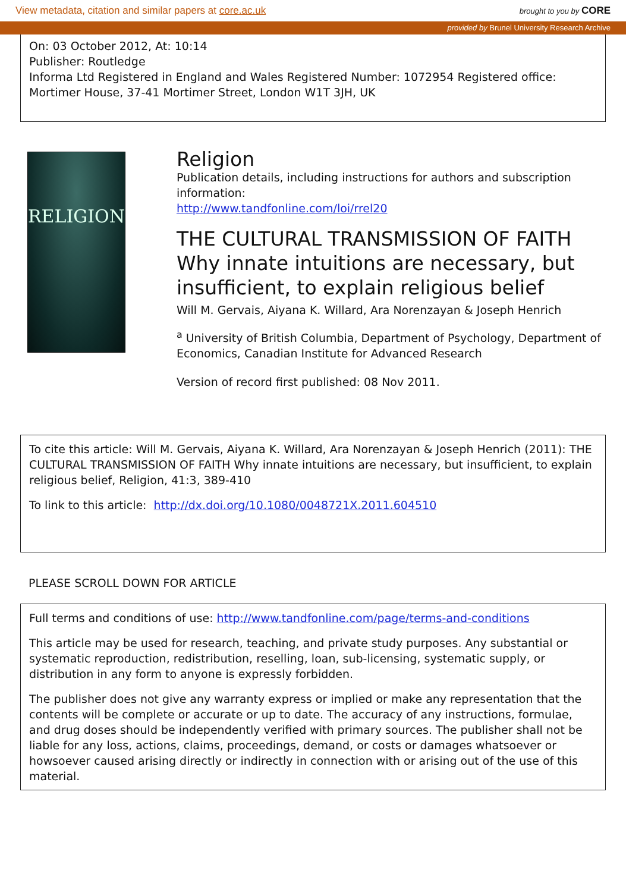View metadata, citation and similar papers at core.ac.uk brought to you by CORE
provided by Brunel University Research Archive
On: 03 October 2012, At: 10:14
Publisher: Routledge
Informa Ltd Registered in England and Wales Registered Number: 1072954 Registered office: Mortimer House, 37-41 Mortimer Street, London W1T 3JH, UK
RELIGION
Religion
Publication details, including instructions for authors and subscription information:
http://www.tandfonline.com/loi/rrel20
THE CULTURAL TRANSMISSION OF FAITH Why innate intuitions are necessary, but insufficient, to explain religious belief
Will M. Gervais, Aiyana K. Willard, Ara Norenzayan & Joseph Henrich
<sup>a</sup> University of British Columbia, Department of Psychology, Department of Economics, Canadian Institute for Advanced Research
Version of record first published: 08 Nov 2011.
To cite this article: Will M. Gervais, Aiyana K. Willard, Ara Norenzayan & Joseph Henrich (2011): THE CULTURAL TRANSMISSION OF FAITH Why innate intuitions are necessary, but insufficient, to explain religious belief, Religion, 41:3, 389-410
To link to this article: http://dx.doi.org/10.1080/0048721X.2011.604510
PLEASE SCROLL DOWN FOR ARTICLE
Full terms and conditions of use: http://www.tandfonline.com/page/terms-and-conditions
This article may be used for research, teaching, and private study purposes. Any substantial or systematic reproduction, redistribution, reselling, loan, sub-licensing, systematic supply, or distribution in any form to anyone is expressly forbidden.
The publisher does not give any warranty express or implied or make any representation that the contents will be complete or accurate or up to date. The accuracy of any instructions, formulae, and drug doses should be independently verified with primary sources. The publisher shall not be liable for any loss, actions, claims, proceedings, demand, or costs or damages whatsoever or howsoever caused arising directly or indirectly in connection with or arising out of the use of this material.